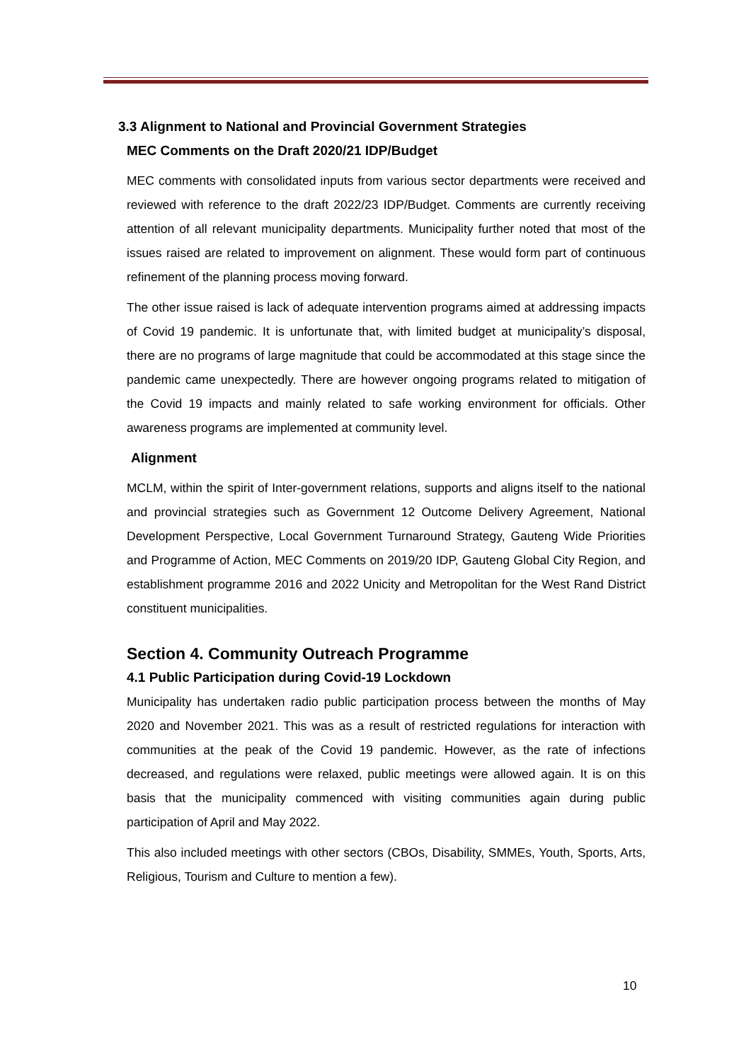3.3 Alignment to National and Provincial Government Strategies
MEC Comments on the Draft 2020/21 IDP/Budget
MEC comments with consolidated inputs from various sector departments were received and reviewed with reference to the draft 2022/23 IDP/Budget. Comments are currently receiving attention of all relevant municipality departments. Municipality further noted that most of the issues raised are related to improvement on alignment. These would form part of continuous refinement of the planning process moving forward.
The other issue raised is lack of adequate intervention programs aimed at addressing impacts of Covid 19 pandemic. It is unfortunate that, with limited budget at municipality’s disposal, there are no programs of large magnitude that could be accommodated at this stage since the pandemic came unexpectedly. There are however ongoing programs related to mitigation of the Covid 19 impacts and mainly related to safe working environment for officials. Other awareness programs are implemented at community level.
Alignment
MCLM, within the spirit of Inter-government relations, supports and aligns itself to the national and provincial strategies such as Government 12 Outcome Delivery Agreement, National Development Perspective, Local Government Turnaround Strategy, Gauteng Wide Priorities and Programme of Action, MEC Comments on 2019/20 IDP, Gauteng Global City Region, and establishment programme 2016 and 2022 Unicity and Metropolitan for the West Rand District constituent municipalities.
Section 4. Community Outreach Programme
4.1 Public Participation during Covid-19 Lockdown
Municipality has undertaken radio public participation process between the months of May 2020 and November 2021. This was as a result of restricted regulations for interaction with communities at the peak of the Covid 19 pandemic. However, as the rate of infections decreased, and regulations were relaxed, public meetings were allowed again. It is on this basis that the municipality commenced with visiting communities again during public participation of April and May 2022.
This also included meetings with other sectors (CBOs, Disability, SMMEs, Youth, Sports, Arts, Religious, Tourism and Culture to mention a few).
10